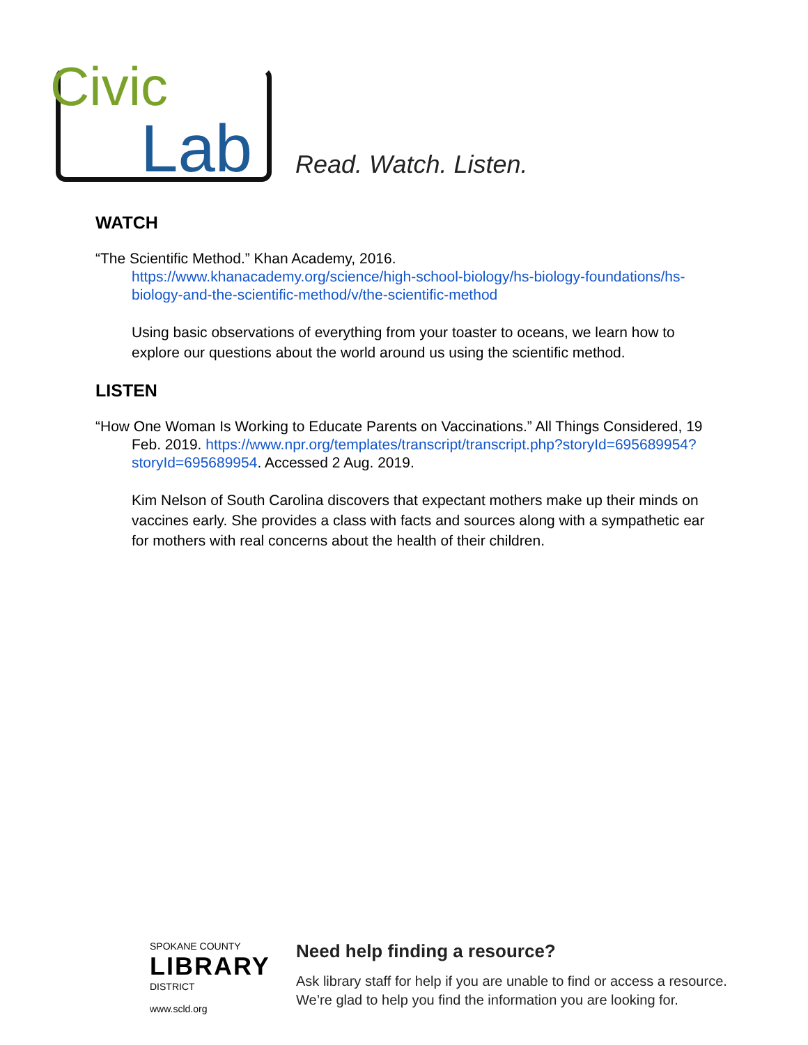Civic
Lab
Read. Watch. Listen.
WATCH
“The Scientific Method.” Khan Academy, 2016.
https://www.khanacademy.org/science/high-school-biology/hs-biology-foundations/hs-biology-and-the-scientific-method/v/the-scientific-method
Using basic observations of everything from your toaster to oceans, we learn how to explore our questions about the world around us using the scientific method.
LISTEN
“How One Woman Is Working to Educate Parents on Vaccinations.” All Things Considered, 19 Feb. 2019. https://www.npr.org/templates/transcript/transcript.php?storyId=695689954?storyId=695689954. Accessed 2 Aug. 2019.
Kim Nelson of South Carolina discovers that expectant mothers make up their minds on vaccines early. She provides a class with facts and sources along with a sympathetic ear for mothers with real concerns about the health of their children.
SPOKANE COUNTY
LIBRARY
DISTRICT
www.scld.org
Need help finding a resource?
Ask library staff for help if you are unable to find or access a resource.
We’re glad to help you find the information you are looking for.